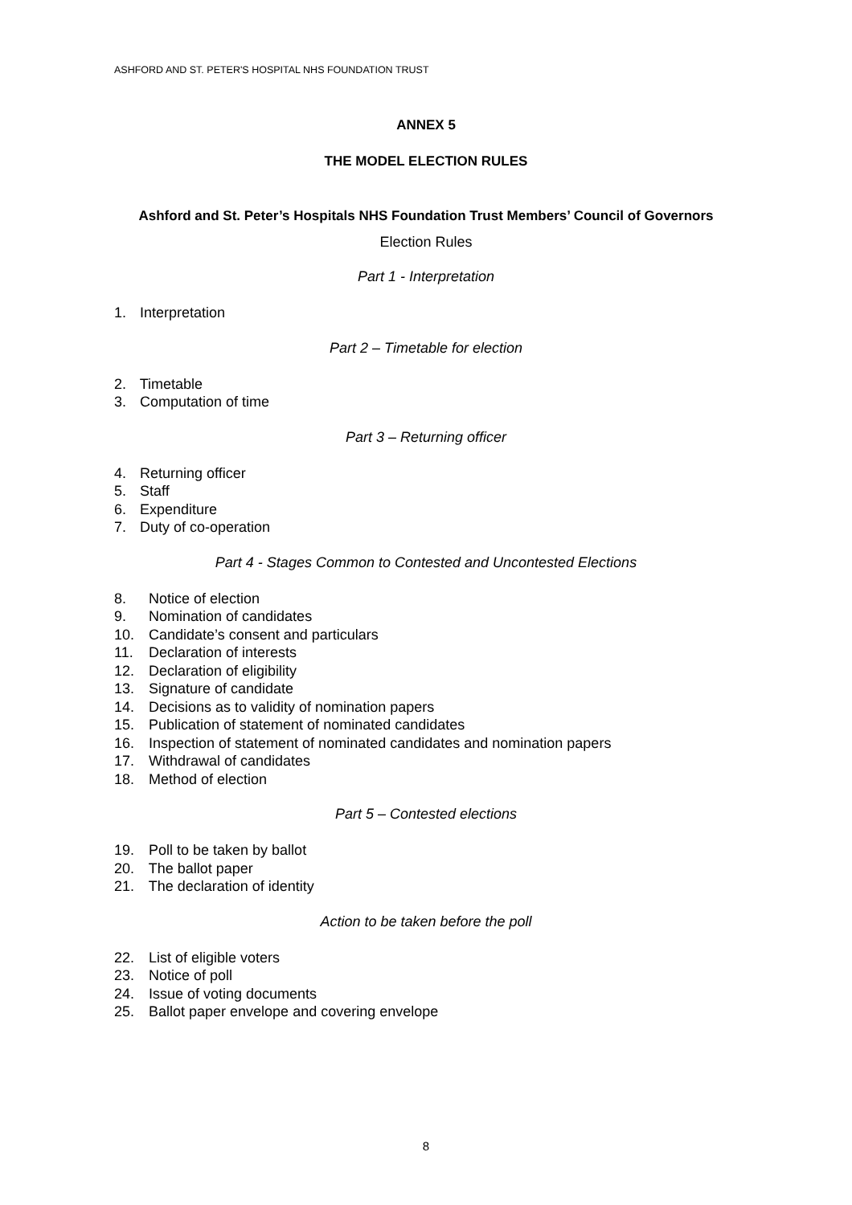ASHFORD AND ST. PETER'S HOSPITAL NHS FOUNDATION TRUST
ANNEX 5
THE MODEL ELECTION RULES
Ashford and St. Peter’s Hospitals NHS Foundation Trust Members’ Council of Governors
Election Rules
Part 1 - Interpretation
1. Interpretation
Part 2 – Timetable for election
2. Timetable
3. Computation of time
Part 3 – Returning officer
4. Returning officer
5. Staff
6. Expenditure
7. Duty of co-operation
Part 4 - Stages Common to Contested and Uncontested Elections
8. Notice of election
9. Nomination of candidates
10. Candidate’s consent and particulars
11. Declaration of interests
12. Declaration of eligibility
13. Signature of candidate
14. Decisions as to validity of nomination papers
15. Publication of statement of nominated candidates
16. Inspection of statement of nominated candidates and nomination papers
17. Withdrawal of candidates
18. Method of election
Part 5 – Contested elections
19. Poll to be taken by ballot
20. The ballot paper
21. The declaration of identity
Action to be taken before the poll
22. List of eligible voters
23. Notice of poll
24. Issue of voting documents
25. Ballot paper envelope and covering envelope
8